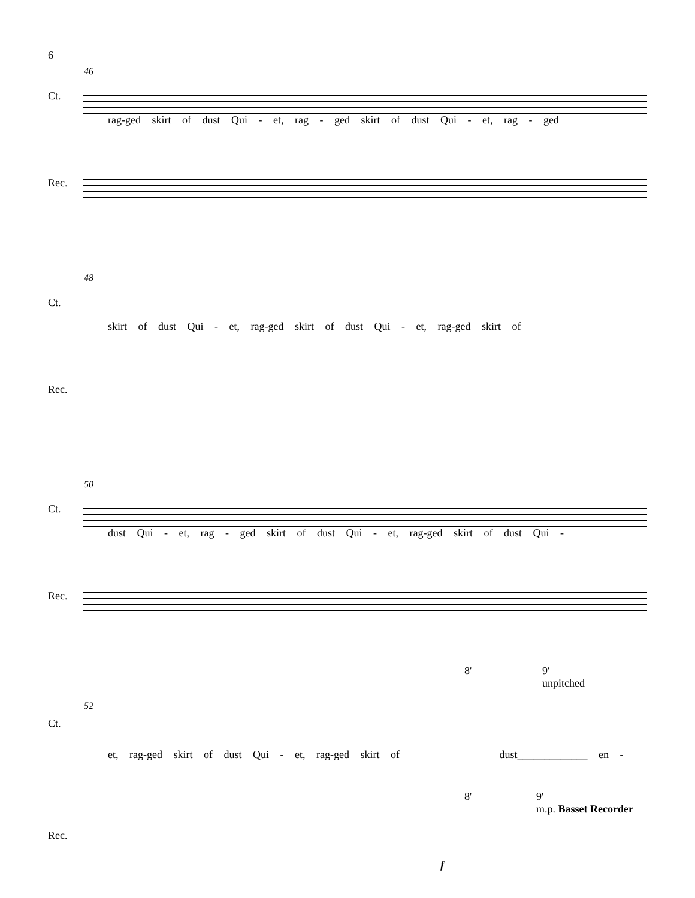6
46
Ct.
rag-ged skirt of dust Qui - et, rag - ged skirt of dust Qui - et, rag - ged
Rec.
48
Ct.
skirt of dust Qui - et, rag-ged skirt of dust Qui - et, rag-ged skirt of
Rec.
50
Ct.
dust Qui - et, rag - ged skirt of dust Qui - et, rag-ged skirt of dust Qui -
Rec.
8'
9'
unpitched
52
Ct.
et, rag-ged skirt of dust Qui - et, rag-ged skirt of dust_____________ en -
8'
9'
m.p. Basset Recorder
Rec.
f